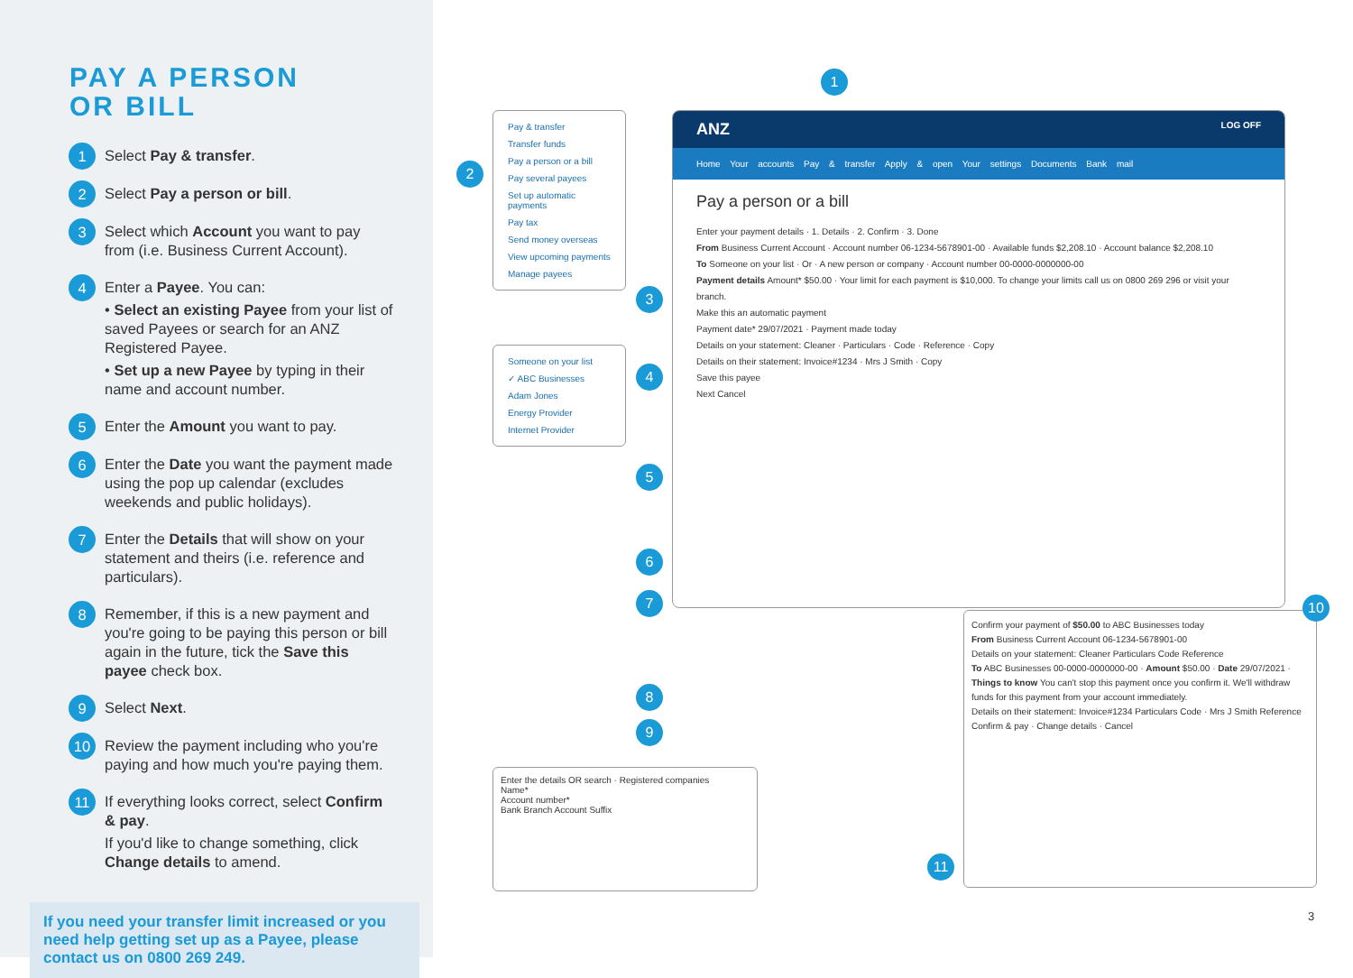PAY A PERSON
OR BILL
1
Select Pay & transfer.
2
Select Pay a person or bill.
3
Select which Account you want to pay from (i.e. Business Current Account).
4
Enter a Payee. You can:
• Select an existing Payee from your list of saved Payees or search for an ANZ Registered Payee.
• Set up a new Payee by typing in their name and account number.
5
Enter the Amount you want to pay.
6
Enter the Date you want the payment made using the pop up calendar (excludes weekends and public holidays).
7
Enter the Details that will show on your statement and theirs (i.e. reference and particulars).
8
Remember, if this is a new payment and you're going to be paying this person or bill again in the future, tick the Save this payee check box.
9
Select Next.
10
Review the payment including who you're paying and how much you're paying them.
11
If everything looks correct, select Confirm & pay.
If you'd like to change something, click Change details to amend.
If you need your transfer limit increased or you need help getting set up as a Payee, please contact us on 0800 269 249.
Pay & transfer
Transfer funds
Pay a person or a bill
Pay several payees
Set up automatic payments
Pay tax
Send money overseas
View upcoming payments
Manage payees
Someone on your list
✓ ABC Businesses
Adam Jones
Energy Provider
Internet Provider
ANZ LOG OFF
Home Your accounts Pay & transfer Apply & open Your settings Documents Bank mail
Pay a person or a bill
Enter your payment details · 1. Details · 2. Confirm · 3. Done
From Business Current Account · Account number 06-1234-5678901-00 · Available funds $2,208.10 · Account balance $2,208.10
To Someone on your list · Or · A new person or company · Account number 00-0000-0000000-00
Payment details Amount* $50.00 · Your limit for each payment is $10,000. To change your limits call us on 0800 269 296 or visit your branch.
Make this an automatic payment
Payment date* 29/07/2021 · Payment made today
Details on your statement: Cleaner · Particulars · Code · Reference · Copy
Details on their statement: Invoice#1234 · Mrs J Smith · Copy
Save this payee
Next Cancel
Enter the details OR search · Registered companies
Name*
Account number*
Bank Branch Account Suffix
Confirm your payment of $50.00 to ABC Businesses today
From Business Current Account 06-1234-5678901-00
Details on your statement: Cleaner Particulars Code Reference
To ABC Businesses 00-0000-0000000-00 · Amount $50.00 · Date 29/07/2021 · Things to know You can't stop this payment once you confirm it. We'll withdraw funds for this payment from your account immediately.
Details on their statement: Invoice#1234 Particulars Code · Mrs J Smith Reference
Confirm & pay · Change details · Cancel
1
2
3
4
5
6
7
8
9
10
11
3